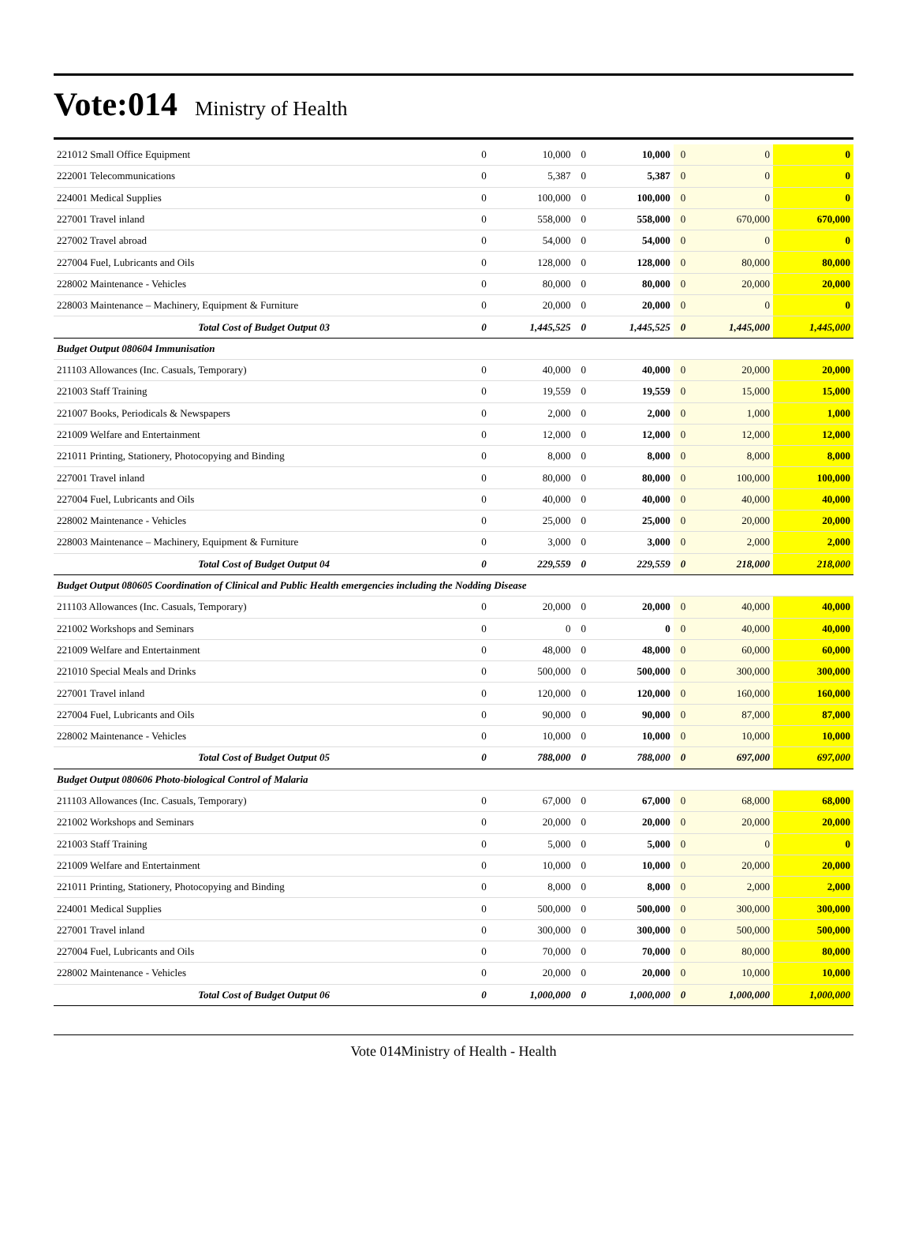Vote:014 Ministry of Health
| 221012 Small Office Equipment | 0 | 10,000 | 0 | 10,000 | 0 | 0 | 0 |
| 222001 Telecommunications | 0 | 5,387 | 0 | 5,387 | 0 | 0 | 0 |
| 224001 Medical Supplies | 0 | 100,000 | 0 | 100,000 | 0 | 0 | 0 |
| 227001 Travel inland | 0 | 558,000 | 0 | 558,000 | 0 | 670,000 | 670,000 |
| 227002 Travel abroad | 0 | 54,000 | 0 | 54,000 | 0 | 0 | 0 |
| 227004 Fuel, Lubricants and Oils | 0 | 128,000 | 0 | 128,000 | 0 | 80,000 | 80,000 |
| 228002 Maintenance - Vehicles | 0 | 80,000 | 0 | 80,000 | 0 | 20,000 | 20,000 |
| 228003 Maintenance – Machinery, Equipment & Furniture | 0 | 20,000 | 0 | 20,000 | 0 | 0 | 0 |
| Total Cost of Budget Output 03 | 0 | 1,445,525 | 0 | 1,445,525 | 0 | 1,445,000 | 1,445,000 |
| Budget Output 080604 Immunisation | | | | | | | |
| 211103 Allowances (Inc. Casuals, Temporary) | 0 | 40,000 | 0 | 40,000 | 0 | 20,000 | 20,000 |
| 221003 Staff Training | 0 | 19,559 | 0 | 19,559 | 0 | 15,000 | 15,000 |
| 221007 Books, Periodicals & Newspapers | 0 | 2,000 | 0 | 2,000 | 0 | 1,000 | 1,000 |
| 221009 Welfare and Entertainment | 0 | 12,000 | 0 | 12,000 | 0 | 12,000 | 12,000 |
| 221011 Printing, Stationery, Photocopying and Binding | 0 | 8,000 | 0 | 8,000 | 0 | 8,000 | 8,000 |
| 227001 Travel inland | 0 | 80,000 | 0 | 80,000 | 0 | 100,000 | 100,000 |
| 227004 Fuel, Lubricants and Oils | 0 | 40,000 | 0 | 40,000 | 0 | 40,000 | 40,000 |
| 228002 Maintenance - Vehicles | 0 | 25,000 | 0 | 25,000 | 0 | 20,000 | 20,000 |
| 228003 Maintenance – Machinery, Equipment & Furniture | 0 | 3,000 | 0 | 3,000 | 0 | 2,000 | 2,000 |
| Total Cost of Budget Output 04 | 0 | 229,559 | 0 | 229,559 | 0 | 218,000 | 218,000 |
| Budget Output 080605 Coordination of Clinical and Public Health emergencies including the Nodding Disease | | | | | | | |
| 211103 Allowances (Inc. Casuals, Temporary) | 0 | 20,000 | 0 | 20,000 | 0 | 40,000 | 40,000 |
| 221002 Workshops and Seminars | 0 | 0 | 0 | 0 | 0 | 40,000 | 40,000 |
| 221009 Welfare and Entertainment | 0 | 48,000 | 0 | 48,000 | 0 | 60,000 | 60,000 |
| 221010 Special Meals and Drinks | 0 | 500,000 | 0 | 500,000 | 0 | 300,000 | 300,000 |
| 227001 Travel inland | 0 | 120,000 | 0 | 120,000 | 0 | 160,000 | 160,000 |
| 227004 Fuel, Lubricants and Oils | 0 | 90,000 | 0 | 90,000 | 0 | 87,000 | 87,000 |
| 228002 Maintenance - Vehicles | 0 | 10,000 | 0 | 10,000 | 0 | 10,000 | 10,000 |
| Total Cost of Budget Output 05 | 0 | 788,000 | 0 | 788,000 | 0 | 697,000 | 697,000 |
| Budget Output 080606 Photo-biological Control of Malaria | | | | | | | |
| 211103 Allowances (Inc. Casuals, Temporary) | 0 | 67,000 | 0 | 67,000 | 0 | 68,000 | 68,000 |
| 221002 Workshops and Seminars | 0 | 20,000 | 0 | 20,000 | 0 | 20,000 | 20,000 |
| 221003 Staff Training | 0 | 5,000 | 0 | 5,000 | 0 | 0 | 0 |
| 221009 Welfare and Entertainment | 0 | 10,000 | 0 | 10,000 | 0 | 20,000 | 20,000 |
| 221011 Printing, Stationery, Photocopying and Binding | 0 | 8,000 | 0 | 8,000 | 0 | 2,000 | 2,000 |
| 224001 Medical Supplies | 0 | 500,000 | 0 | 500,000 | 0 | 300,000 | 300,000 |
| 227001 Travel inland | 0 | 300,000 | 0 | 300,000 | 0 | 500,000 | 500,000 |
| 227004 Fuel, Lubricants and Oils | 0 | 70,000 | 0 | 70,000 | 0 | 80,000 | 80,000 |
| 228002 Maintenance - Vehicles | 0 | 20,000 | 0 | 20,000 | 0 | 10,000 | 10,000 |
| Total Cost of Budget Output 06 | 0 | 1,000,000 | 0 | 1,000,000 | 0 | 1,000,000 | 1,000,000 |
Vote 014Ministry of Health - Health